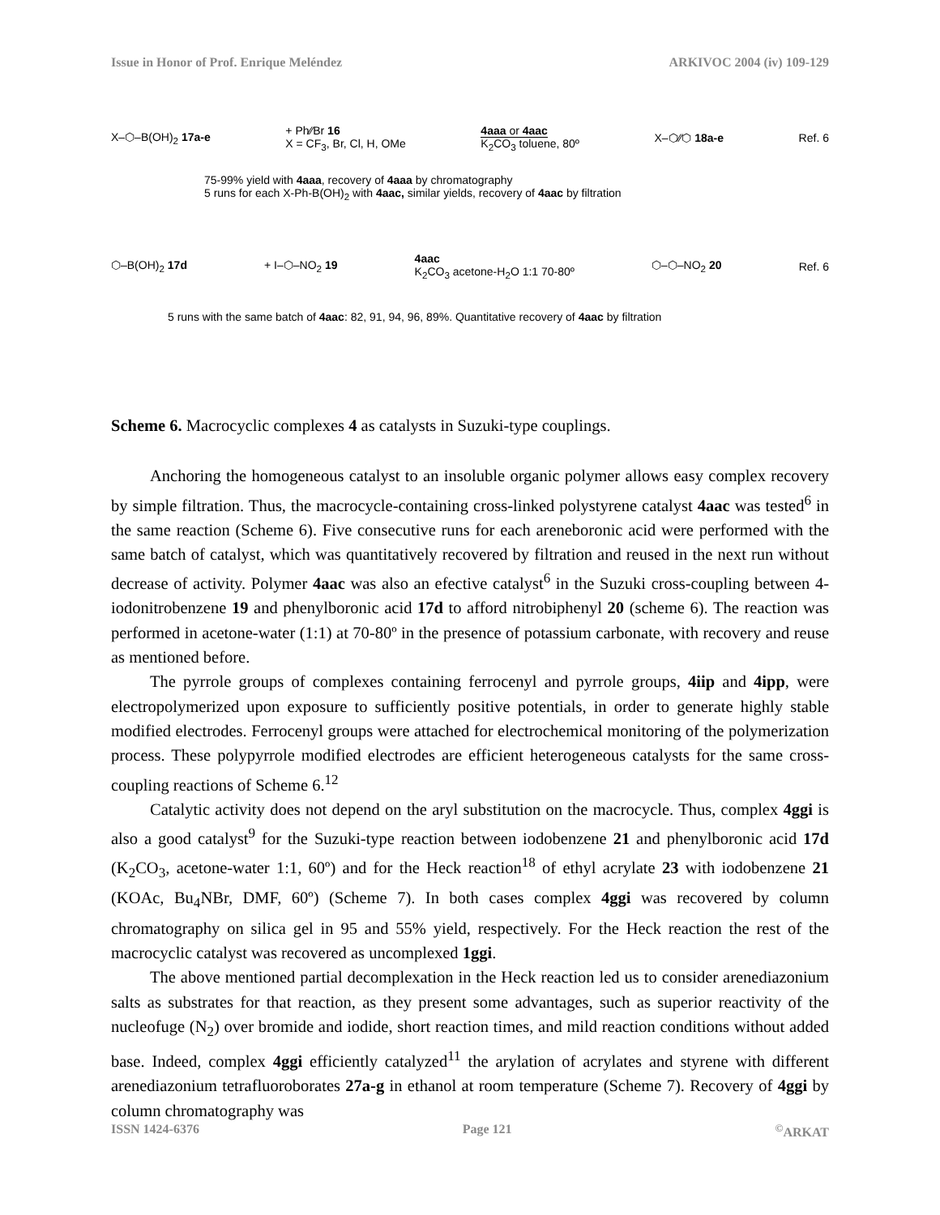Issue in Honor of Prof. Enrique Meléndez ARKIVOC 2004 (iv) 109-129
X–⬡–B(OH)<sub>2</sub> 17a-e + Ph⁄⁄Br 16
X = CF<sub>3</sub>, Br, Cl, H, OMe 4aaa or 4aac
K<sub>2</sub>CO<sub>3</sub> toluene, 80º X–⬡⁄⁄⬡ 18a-e Ref. 6
75-99% yield with 4aaa, recovery of 4aaa by chromatography
5 runs for each X-Ph-B(OH)<sub>2</sub> with 4aac, similar yields, recovery of 4aac by filtration
⬡–B(OH)<sub>2</sub> 17d + I–⬡–NO<sub>2</sub> 19 4aac
K<sub>2</sub>CO<sub>3</sub> acetone-H<sub>2</sub>O 1:1 70-80º ⬡–⬡–NO<sub>2</sub> 20 Ref. 6
5 runs with the same batch of 4aac: 82, 91, 94, 96, 89%. Quantitative recovery of 4aac by filtration
Scheme 6. Macrocyclic complexes 4 as catalysts in Suzuki-type couplings.
Anchoring the homogeneous catalyst to an insoluble organic polymer allows easy complex recovery by simple filtration. Thus, the macrocycle-containing cross-linked polystyrene catalyst 4aac was tested<sup>6</sup> in the same reaction (Scheme 6). Five consecutive runs for each areneboronic acid were performed with the same batch of catalyst, which was quantitatively recovered by filtration and reused in the next run without decrease of activity. Polymer 4aac was also an efective catalyst<sup>6</sup> in the Suzuki cross-coupling between 4-iodonitrobenzene 19 and phenylboronic acid 17d to afford nitrobiphenyl 20 (scheme 6). The reaction was performed in acetone-water (1:1) at 70-80º in the presence of potassium carbonate, with recovery and reuse as mentioned before.
The pyrrole groups of complexes containing ferrocenyl and pyrrole groups, 4iip and 4ipp, were electropolymerized upon exposure to sufficiently positive potentials, in order to generate highly stable modified electrodes. Ferrocenyl groups were attached for electrochemical monitoring of the polymerization process. These polypyrrole modified electrodes are efficient heterogeneous catalysts for the same cross-coupling reactions of Scheme 6.<sup>12</sup>
Catalytic activity does not depend on the aryl substitution on the macrocycle. Thus, complex 4ggi is also a good catalyst<sup>9</sup> for the Suzuki-type reaction between iodobenzene 21 and phenylboronic acid 17d (K<sub>2</sub>CO<sub>3</sub>, acetone-water 1:1, 60º) and for the Heck reaction<sup>18</sup> of ethyl acrylate 23 with iodobenzene 21 (KOAc, Bu<sub>4</sub>NBr, DMF, 60º) (Scheme 7). In both cases complex 4ggi was recovered by column chromatography on silica gel in 95 and 55% yield, respectively. For the Heck reaction the rest of the macrocyclic catalyst was recovered as uncomplexed 1ggi.
The above mentioned partial decomplexation in the Heck reaction led us to consider arenediazonium salts as substrates for that reaction, as they present some advantages, such as superior reactivity of the nucleofuge (N<sub>2</sub>) over bromide and iodide, short reaction times, and mild reaction conditions without added base. Indeed, complex 4ggi efficiently catalyzed<sup>11</sup> the arylation of acrylates and styrene with different arenediazonium tetrafluoroborates 27a-g in ethanol at room temperature (Scheme 7). Recovery of 4ggi by column chromatography was
ISSN 1424-6376 Page 121<sup>©</sup>ARKAT